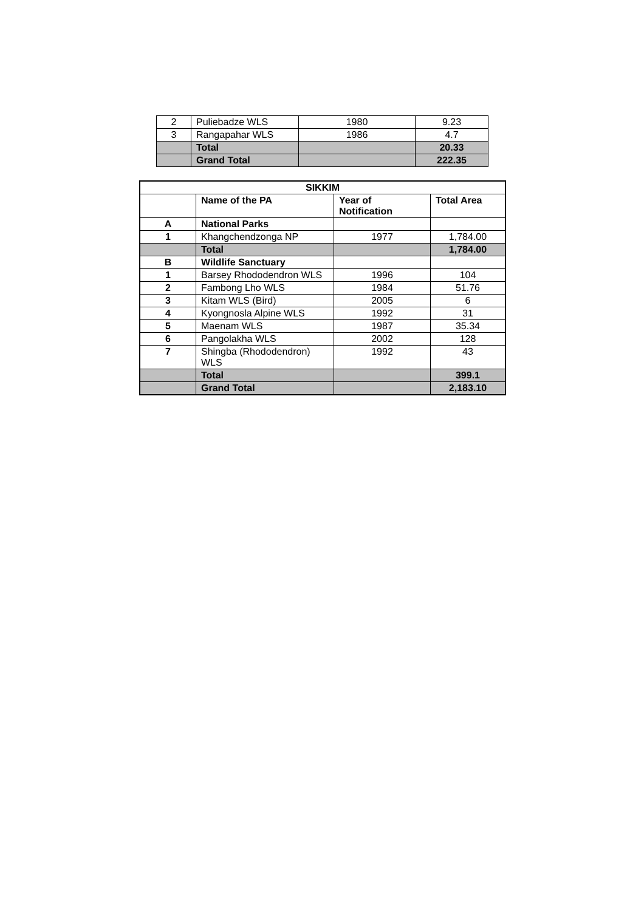| 2 | Puliebadze WLS | 1980 | 9.23 |
| 3 | Rangapahar WLS | 1986 | 4.7 |
| | Total | | 20.33 |
| | Grand Total | | 222.35 |
| SIKKIM | | | |
| --- | --- | --- | --- |
| | Name of the PA | Year of Notification | Total Area |
| A | National Parks | | |
| 1 | Khangchendzonga NP | 1977 | 1,784.00 |
| | Total | | 1,784.00 |
| B | Wildlife Sanctuary | | |
| 1 | Barsey Rhododendron WLS | 1996 | 104 |
| 2 | Fambong Lho WLS | 1984 | 51.76 |
| 3 | Kitam WLS (Bird) | 2005 | 6 |
| 4 | Kyongnosla Alpine WLS | 1992 | 31 |
| 5 | Maenam WLS | 1987 | 35.34 |
| 6 | Pangolakha WLS | 2002 | 128 |
| 7 | Shingba (Rhododendron) WLS | 1992 | 43 |
| | Total | | 399.1 |
| | Grand Total | | 2,183.10 |